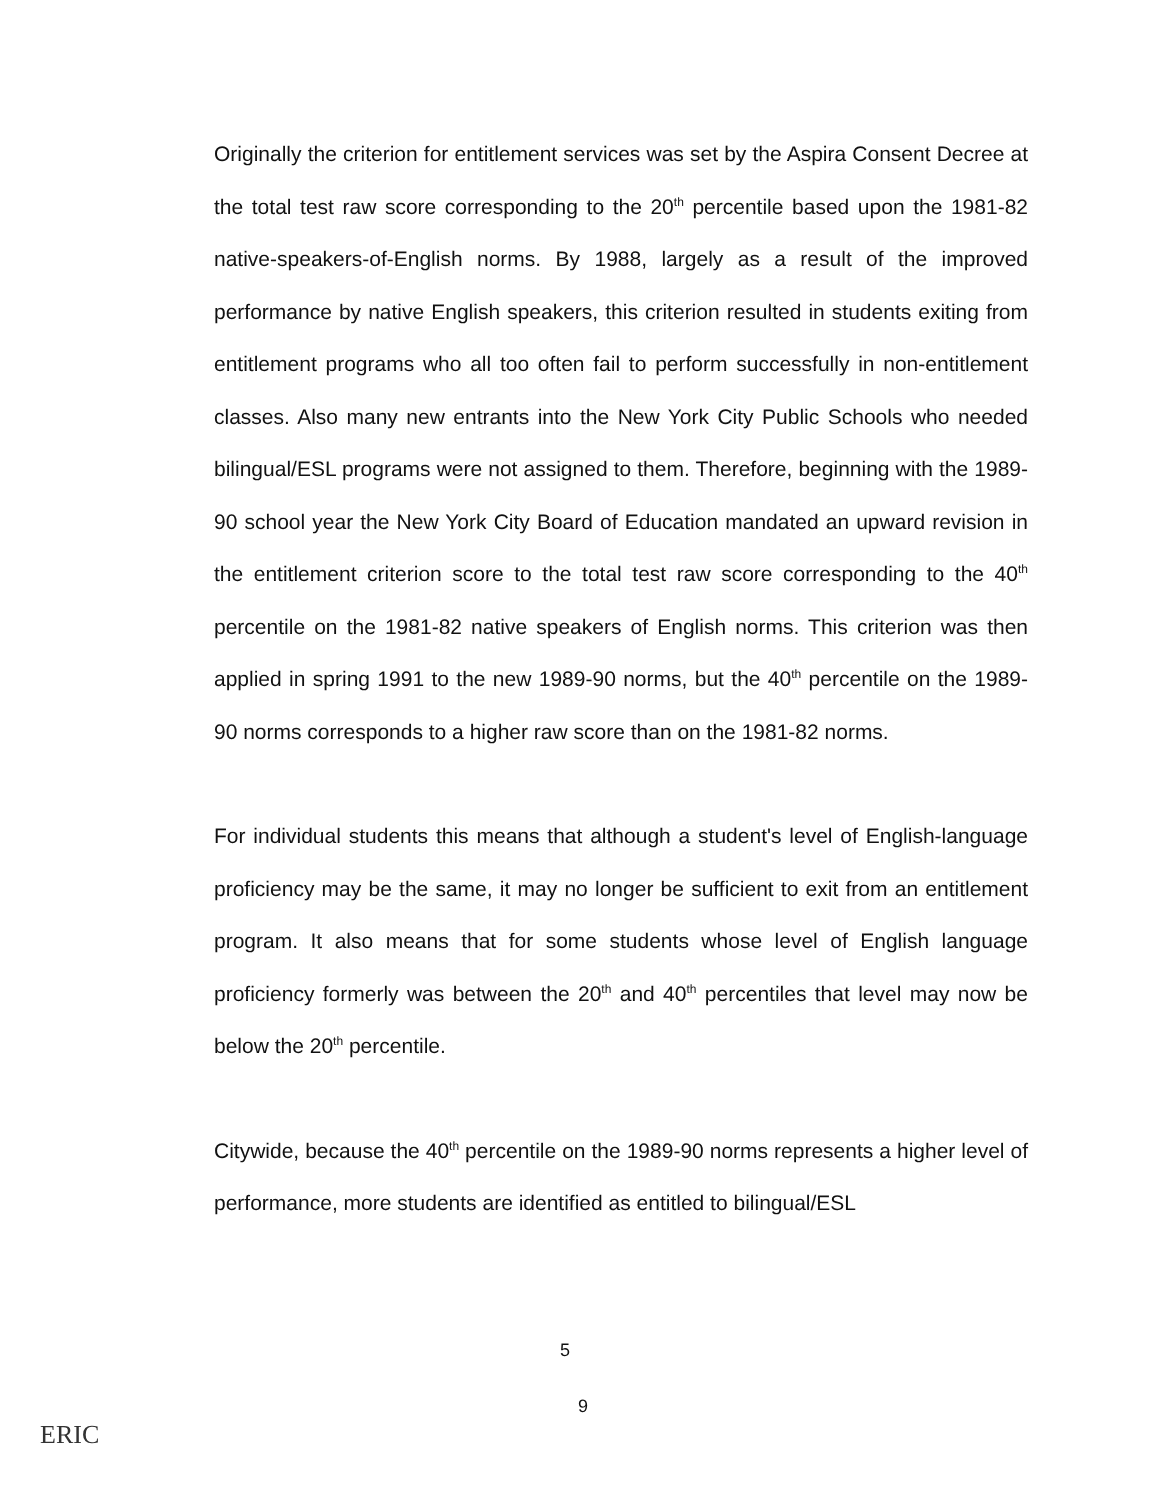Originally the criterion for entitlement services was set by the Aspira Consent Decree at the total test raw score corresponding to the 20<sup>th</sup> percentile based upon the 1981-82 native-speakers-of-English norms. By 1988, largely as a result of the improved performance by native English speakers, this criterion resulted in students exiting from entitlement programs who all too often fail to perform successfully in non-entitlement classes. Also many new entrants into the New York City Public Schools who needed bilingual/ESL programs were not assigned to them. Therefore, beginning with the 1989-90 school year the New York City Board of Education mandated an upward revision in the entitlement criterion score to the total test raw score corresponding to the 40<sup>th</sup> percentile on the 1981-82 native speakers of English norms. This criterion was then applied in spring 1991 to the new 1989-90 norms, but the 40<sup>th</sup> percentile on the 1989-90 norms corresponds to a higher raw score than on the 1981-82 norms.
For individual students this means that although a student's level of English-language proficiency may be the same, it may no longer be sufficient to exit from an entitlement program. It also means that for some students whose level of English language proficiency formerly was between the 20<sup>th</sup> and 40<sup>th</sup> percentiles that level may now be below the 20<sup>th</sup> percentile.
Citywide, because the 40<sup>th</sup> percentile on the 1989-90 norms represents a higher level of performance, more students are identified as entitled to bilingual/ESL
5
9
ERIC